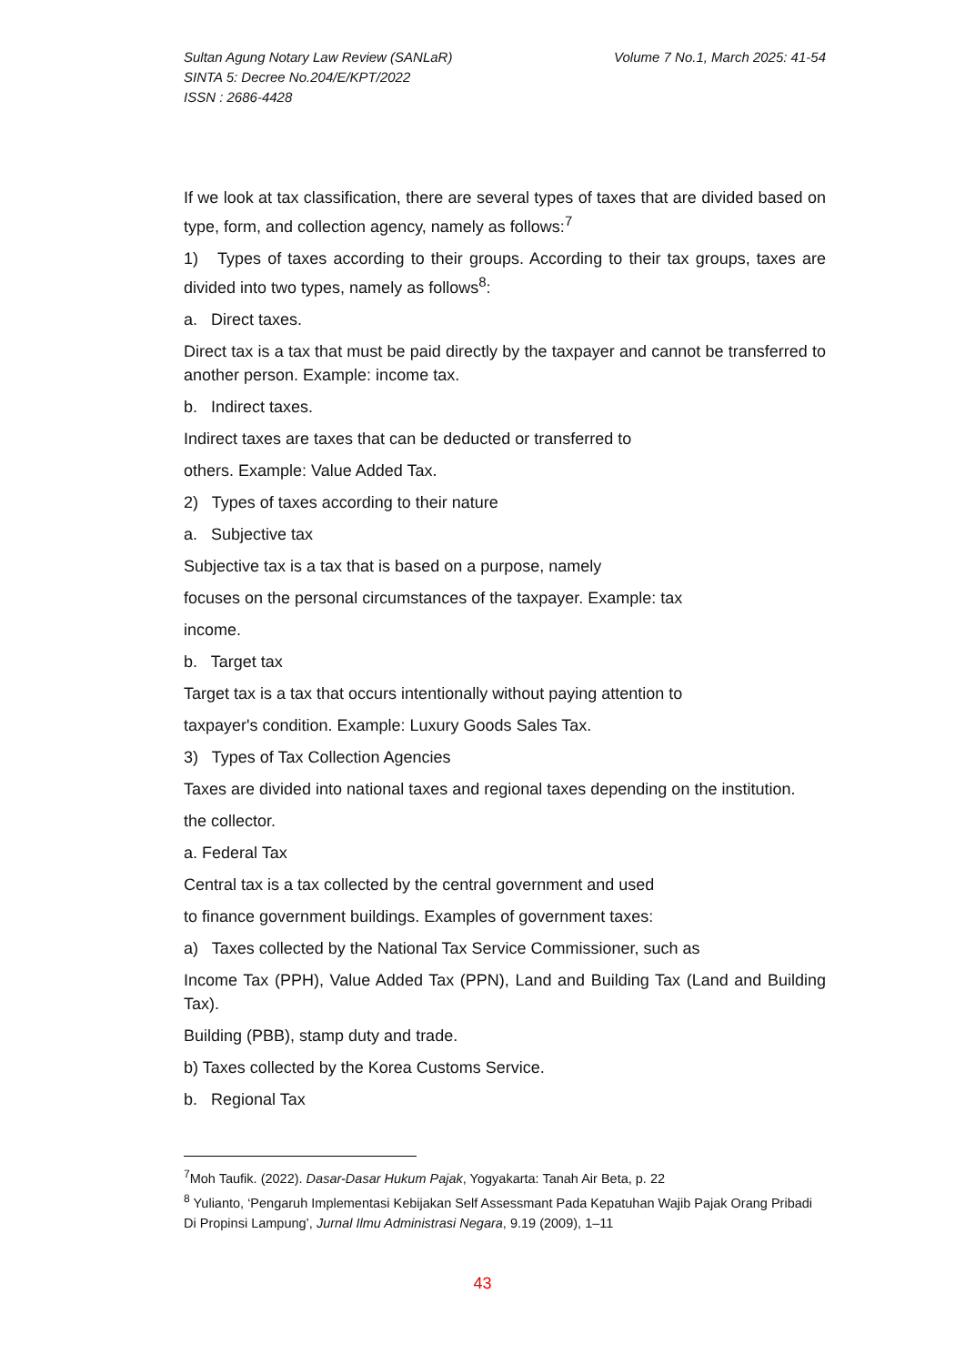Volume 7 No.1, March 2025: 41-54 Sultan Agung Notary Law Review (SANLaR)
SINTA 5: Decree No.204/E/KPT/2022
ISSN : 2686-4428
If we look at tax classification, there are several types of taxes that are divided based on type, form, and collection agency, namely as follows:<sup>7</sup>
1) Types of taxes according to their groups. According to their tax groups, taxes are divided into two types, namely as follows<sup>8</sup>:
a. Direct taxes.
Direct tax is a tax that must be paid directly by the taxpayer and cannot be transferred to another person. Example: income tax.
b. Indirect taxes.
Indirect taxes are taxes that can be deducted or transferred to
others. Example: Value Added Tax.
2) Types of taxes according to their nature
a. Subjective tax
Subjective tax is a tax that is based on a purpose, namely
focuses on the personal circumstances of the taxpayer. Example: tax
income.
b. Target tax
Target tax is a tax that occurs intentionally without paying attention to
taxpayer's condition. Example: Luxury Goods Sales Tax.
3) Types of Tax Collection Agencies
Taxes are divided into national taxes and regional taxes depending on the institution.
the collector.
a. Federal Tax
Central tax is a tax collected by the central government and used
to finance government buildings. Examples of government taxes:
a) Taxes collected by the National Tax Service Commissioner, such as
Income Tax (PPH), Value Added Tax (PPN), Land and Building Tax (Land and Building Tax).
Building (PBB), stamp duty and trade.
b) Taxes collected by the Korea Customs Service.
b. Regional Tax
<sup>7</sup> Moh Taufik. (2022). Dasar-Dasar Hukum Pajak, Yogyakarta: Tanah Air Beta, p. 22
<sup>8</sup> Yulianto, ‘Pengaruh Implementasi Kebijakan Self Assessmant Pada Kepatuhan Wajib Pajak Orang Pribadi Di Propinsi Lampung’, Jurnal Ilmu Administrasi Negara, 9.19 (2009), 1–11
43